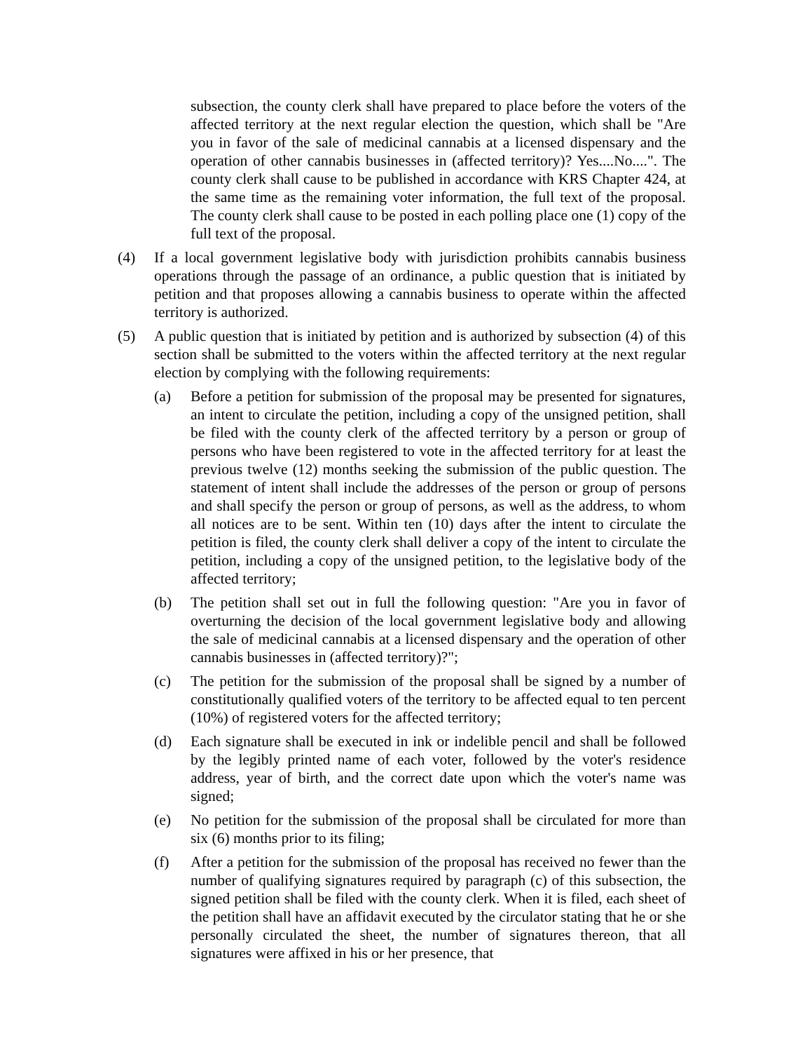subsection, the county clerk shall have prepared to place before the voters of the affected territory at the next regular election the question, which shall be "Are you in favor of the sale of medicinal cannabis at a licensed dispensary and the operation of other cannabis businesses in (affected territory)? Yes....No....". The county clerk shall cause to be published in accordance with KRS Chapter 424, at the same time as the remaining voter information, the full text of the proposal. The county clerk shall cause to be posted in each polling place one (1) copy of the full text of the proposal.
(4) If a local government legislative body with jurisdiction prohibits cannabis business operations through the passage of an ordinance, a public question that is initiated by petition and that proposes allowing a cannabis business to operate within the affected territory is authorized.
(5) A public question that is initiated by petition and is authorized by subsection (4) of this section shall be submitted to the voters within the affected territory at the next regular election by complying with the following requirements:
(a) Before a petition for submission of the proposal may be presented for signatures, an intent to circulate the petition, including a copy of the unsigned petition, shall be filed with the county clerk of the affected territory by a person or group of persons who have been registered to vote in the affected territory for at least the previous twelve (12) months seeking the submission of the public question. The statement of intent shall include the addresses of the person or group of persons and shall specify the person or group of persons, as well as the address, to whom all notices are to be sent. Within ten (10) days after the intent to circulate the petition is filed, the county clerk shall deliver a copy of the intent to circulate the petition, including a copy of the unsigned petition, to the legislative body of the affected territory;
(b) The petition shall set out in full the following question: "Are you in favor of overturning the decision of the local government legislative body and allowing the sale of medicinal cannabis at a licensed dispensary and the operation of other cannabis businesses in (affected territory)?";
(c) The petition for the submission of the proposal shall be signed by a number of constitutionally qualified voters of the territory to be affected equal to ten percent (10%) of registered voters for the affected territory;
(d) Each signature shall be executed in ink or indelible pencil and shall be followed by the legibly printed name of each voter, followed by the voter's residence address, year of birth, and the correct date upon which the voter's name was signed;
(e) No petition for the submission of the proposal shall be circulated for more than six (6) months prior to its filing;
(f) After a petition for the submission of the proposal has received no fewer than the number of qualifying signatures required by paragraph (c) of this subsection, the signed petition shall be filed with the county clerk. When it is filed, each sheet of the petition shall have an affidavit executed by the circulator stating that he or she personally circulated the sheet, the number of signatures thereon, that all signatures were affixed in his or her presence, that